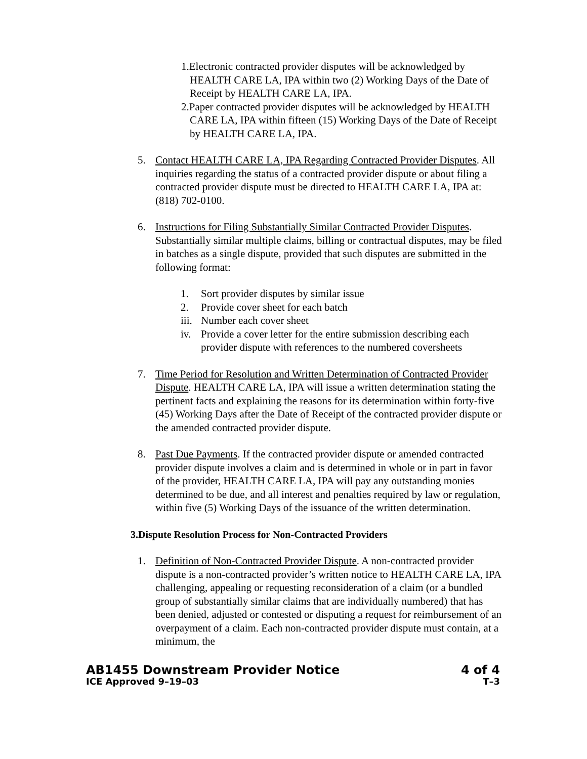1.Electronic contracted provider disputes will be acknowledged by HEALTH CARE LA, IPA within two (2) Working Days of the Date of Receipt by HEALTH CARE LA, IPA.
2.Paper contracted provider disputes will be acknowledged by HEALTH CARE LA, IPA within fifteen (15) Working Days of the Date of Receipt by HEALTH CARE LA, IPA.
5. Contact HEALTH CARE LA, IPA Regarding Contracted Provider Disputes. All inquiries regarding the status of a contracted provider dispute or about filing a contracted provider dispute must be directed to HEALTH CARE LA, IPA at: (818) 702-0100.
6. Instructions for Filing Substantially Similar Contracted Provider Disputes. Substantially similar multiple claims, billing or contractual disputes, may be filed in batches as a single dispute, provided that such disputes are submitted in the following format:
1. Sort provider disputes by similar issue
2. Provide cover sheet for each batch
iii. Number each cover sheet
iv. Provide a cover letter for the entire submission describing each provider dispute with references to the numbered coversheets
7. Time Period for Resolution and Written Determination of Contracted Provider Dispute. HEALTH CARE LA, IPA will issue a written determination stating the pertinent facts and explaining the reasons for its determination within forty-five (45) Working Days after the Date of Receipt of the contracted provider dispute or the amended contracted provider dispute.
8. Past Due Payments. If the contracted provider dispute or amended contracted provider dispute involves a claim and is determined in whole or in part in favor of the provider, HEALTH CARE LA, IPA will pay any outstanding monies determined to be due, and all interest and penalties required by law or regulation, within five (5) Working Days of the issuance of the written determination.
3.Dispute Resolution Process for Non-Contracted Providers
1. Definition of Non-Contracted Provider Dispute. A non-contracted provider dispute is a non-contracted provider’s written notice to HEALTH CARE LA, IPA challenging, appealing or requesting reconsideration of a claim (or a bundled group of substantially similar claims that are individually numbered) that has been denied, adjusted or contested or disputing a request for reimbursement of an overpayment of a claim. Each non-contracted provider dispute must contain, at a minimum, the
AB1455 Downstream Provider Notice 4 of 4
ICE Approved 9–19–03 T–3